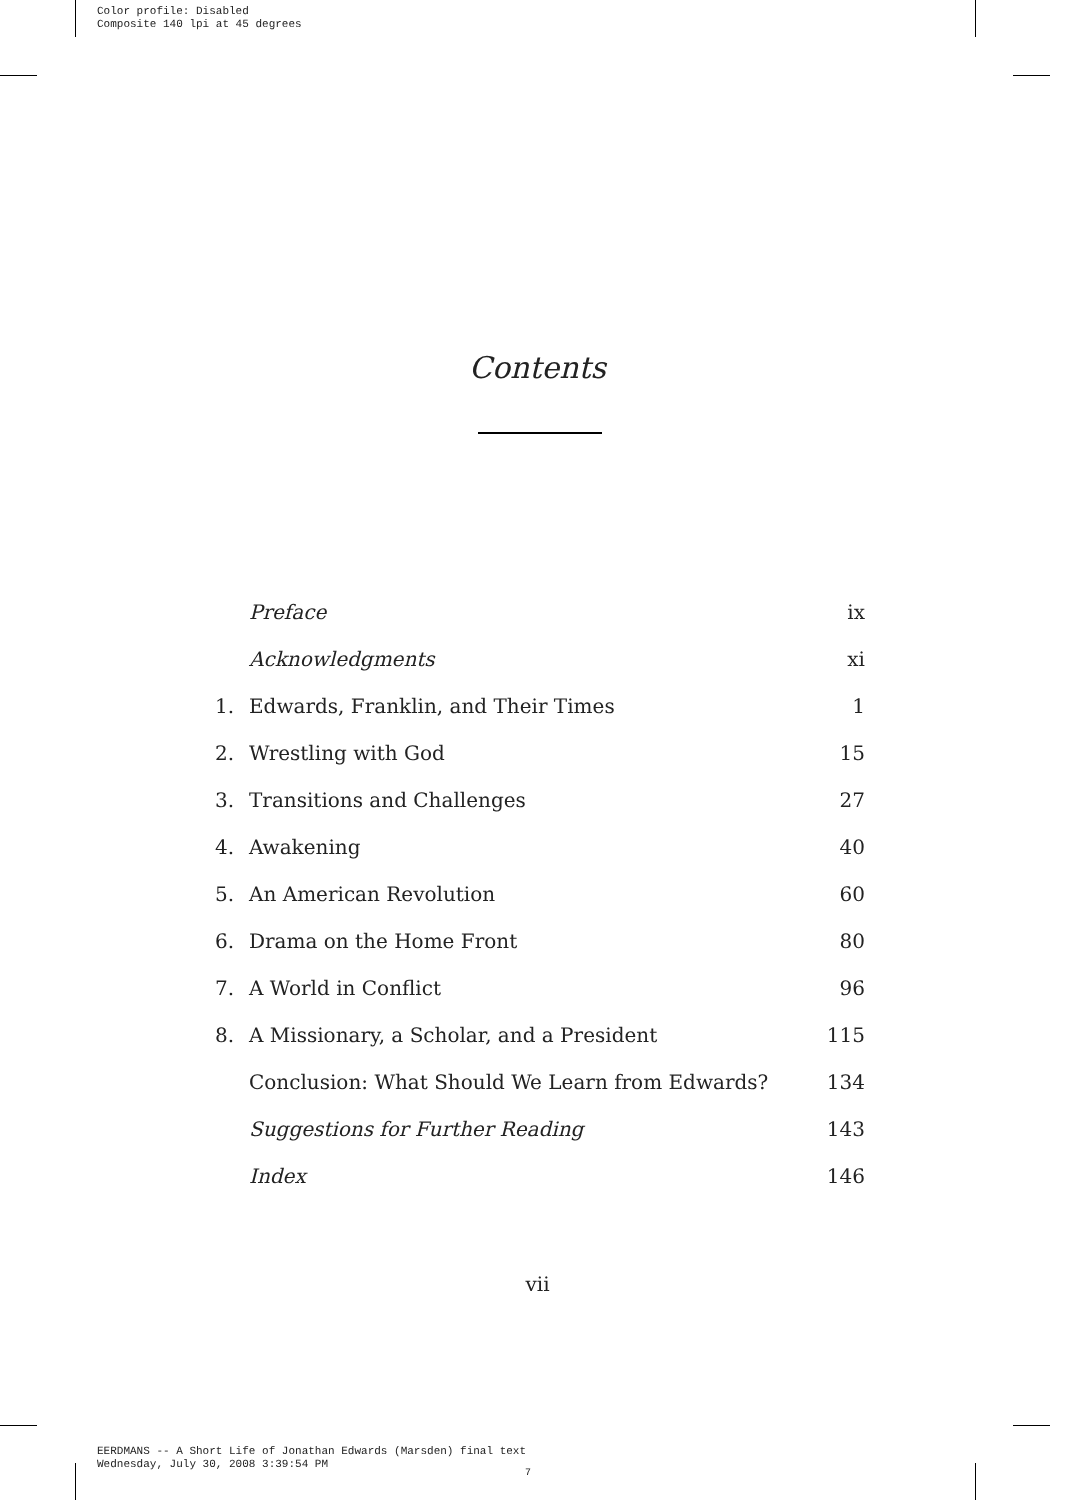Color profile: Disabled
Composite 140 lpi at 45 degrees
Contents
| | Preface | ix |
| | Acknowledgments | xi |
| 1. | Edwards, Franklin, and Their Times | 1 |
| 2. | Wrestling with God | 15 |
| 3. | Transitions and Challenges | 27 |
| 4. | Awakening | 40 |
| 5. | An American Revolution | 60 |
| 6. | Drama on the Home Front | 80 |
| 7. | A World in Conflict | 96 |
| 8. | A Missionary, a Scholar, and a President | 115 |
| | Conclusion: What Should We Learn from Edwards? | 134 |
| | Suggestions for Further Reading | 143 |
| | Index | 146 |
vii
EERDMANS -- A Short Life of Jonathan Edwards (Marsden) final text
Wednesday, July 30, 2008 3:39:54 PM
7